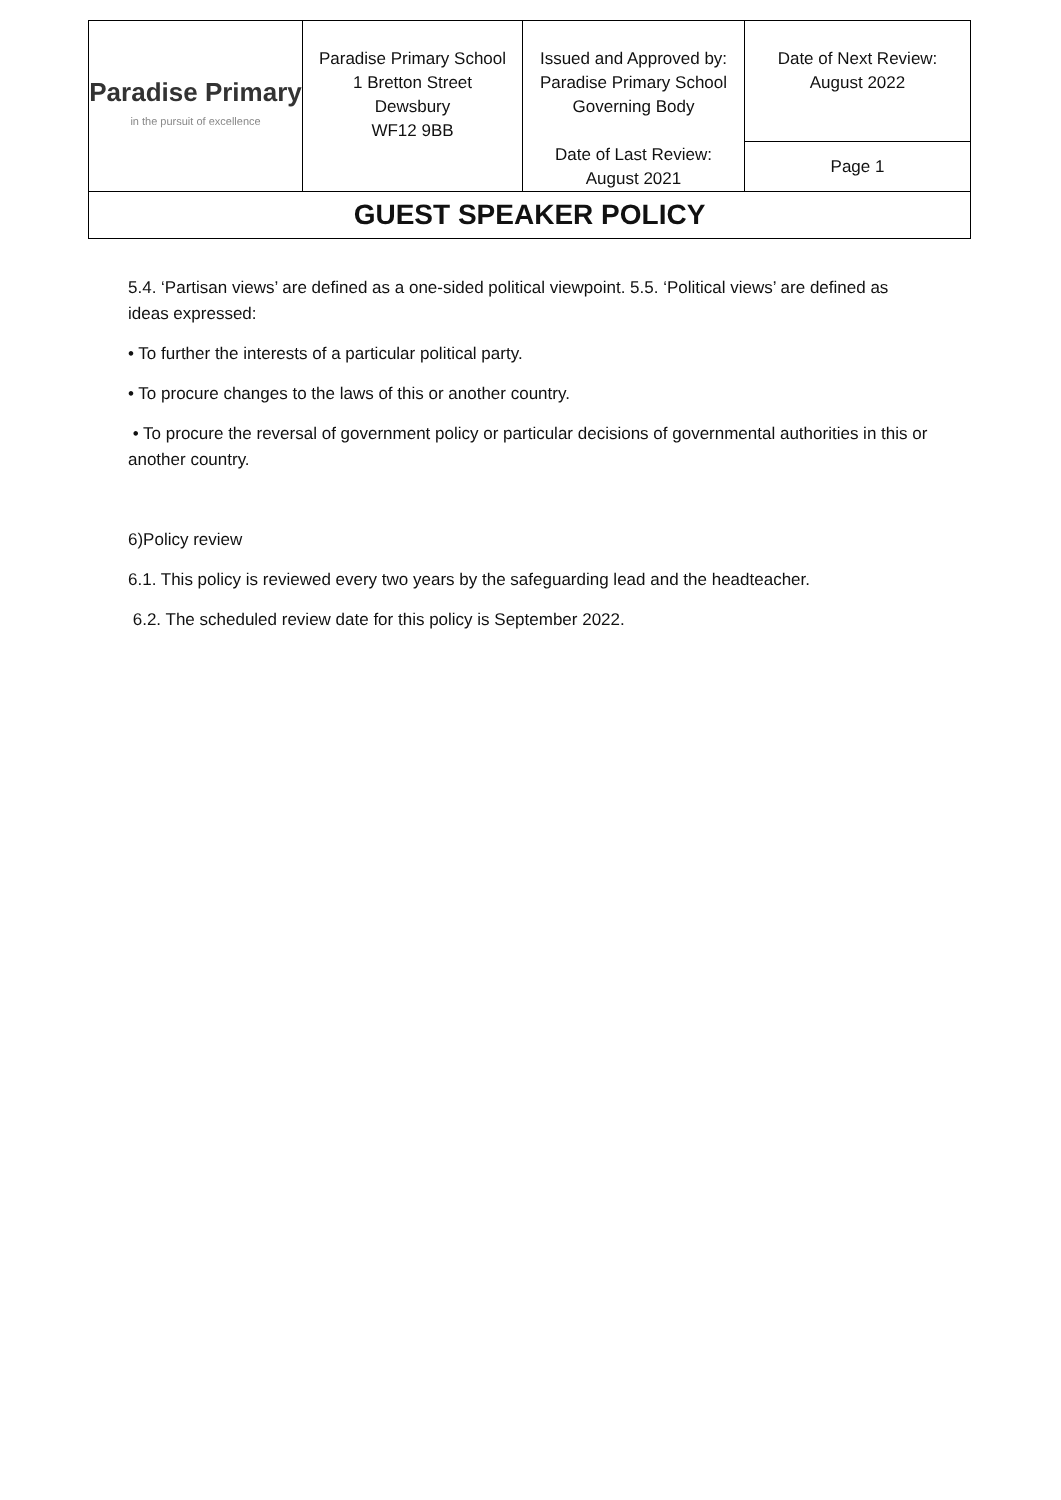| Paradise Primary in the pursuit of excellence | Paradise Primary School 1 Bretton Street Dewsbury WF12 9BB | Issued and Approved by: Paradise Primary School Governing Body Date of Last Review: August 2021 | Date of Next Review: August 2022 |
| | | | Page 1 |
| GUEST SPEAKER POLICY | | | |
5.4. ‘Partisan views’ are defined as a one-sided political viewpoint. 5.5. ‘Political views’ are defined as ideas expressed:
• To further the interests of a particular political party.
• To procure changes to the laws of this or another country.
• To procure the reversal of government policy or particular decisions of governmental authorities in this or another country.
6)Policy review
6.1. This policy is reviewed every two years by the safeguarding lead and the headteacher.
6.2. The scheduled review date for this policy is September 2022.